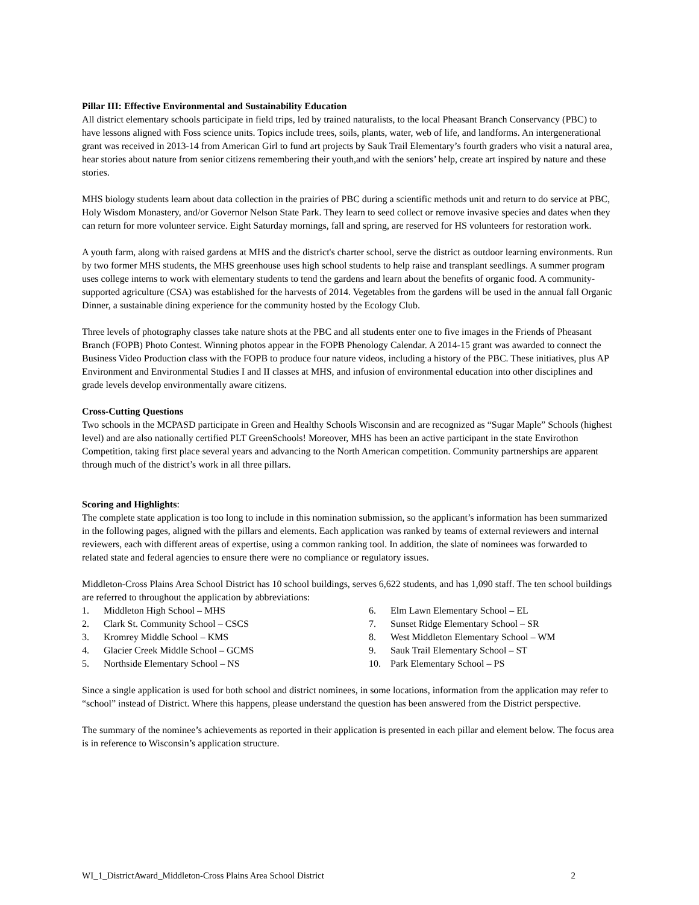Pillar III: Effective Environmental and Sustainability Education
All district elementary schools participate in field trips, led by trained naturalists, to the local Pheasant Branch Conservancy (PBC) to have lessons aligned with Foss science units. Topics include trees, soils, plants, water, web of life, and landforms. An intergenerational grant was received in 2013-14 from American Girl to fund art projects by Sauk Trail Elementary’s fourth graders who visit a natural area, hear stories about nature from senior citizens remembering their youth,and with the seniors’ help, create art inspired by nature and these stories.
MHS biology students learn about data collection in the prairies of PBC during a scientific methods unit and return to do service at PBC, Holy Wisdom Monastery, and/or Governor Nelson State Park. They learn to seed collect or remove invasive species and dates when they can return for more volunteer service. Eight Saturday mornings, fall and spring, are reserved for HS volunteers for restoration work.
A youth farm, along with raised gardens at MHS and the district's charter school, serve the district as outdoor learning environments. Run by two former MHS students, the MHS greenhouse uses high school students to help raise and transplant seedlings. A summer program uses college interns to work with elementary students to tend the gardens and learn about the benefits of organic food. A community-supported agriculture (CSA) was established for the harvests of 2014. Vegetables from the gardens will be used in the annual fall Organic Dinner, a sustainable dining experience for the community hosted by the Ecology Club.
Three levels of photography classes take nature shots at the PBC and all students enter one to five images in the Friends of Pheasant Branch (FOPB) Photo Contest. Winning photos appear in the FOPB Phenology Calendar. A 2014-15 grant was awarded to connect the Business Video Production class with the FOPB to produce four nature videos, including a history of the PBC. These initiatives, plus AP Environment and Environmental Studies I and II classes at MHS, and infusion of environmental education into other disciplines and grade levels develop environmentally aware citizens.
Cross-Cutting Questions
Two schools in the MCPASD participate in Green and Healthy Schools Wisconsin and are recognized as “Sugar Maple” Schools (highest level) and are also nationally certified PLT GreenSchools! Moreover, MHS has been an active participant in the state Envirothon Competition, taking first place several years and advancing to the North American competition. Community partnerships are apparent through much of the district’s work in all three pillars.
Scoring and Highlights:
The complete state application is too long to include in this nomination submission, so the applicant’s information has been summarized in the following pages, aligned with the pillars and elements. Each application was ranked by teams of external reviewers and internal reviewers, each with different areas of expertise, using a common ranking tool. In addition, the slate of nominees was forwarded to related state and federal agencies to ensure there were no compliance or regulatory issues.
Middleton-Cross Plains Area School District has 10 school buildings, serves 6,622 students, and has 1,090 staff. The ten school buildings are referred to throughout the application by abbreviations:
1. Middleton High School – MHS
2. Clark St. Community School – CSCS
3. Kromrey Middle School – KMS
4. Glacier Creek Middle School – GCMS
5. Northside Elementary School – NS
6. Elm Lawn Elementary School – EL
7. Sunset Ridge Elementary School – SR
8. West Middleton Elementary School – WM
9. Sauk Trail Elementary School – ST
10. Park Elementary School – PS
Since a single application is used for both school and district nominees, in some locations, information from the application may refer to “school” instead of District. Where this happens, please understand the question has been answered from the District perspective.
The summary of the nominee’s achievements as reported in their application is presented in each pillar and element below. The focus area is in reference to Wisconsin’s application structure.
WI_1_DistrictAward_Middleton-Cross Plains Area School District 2